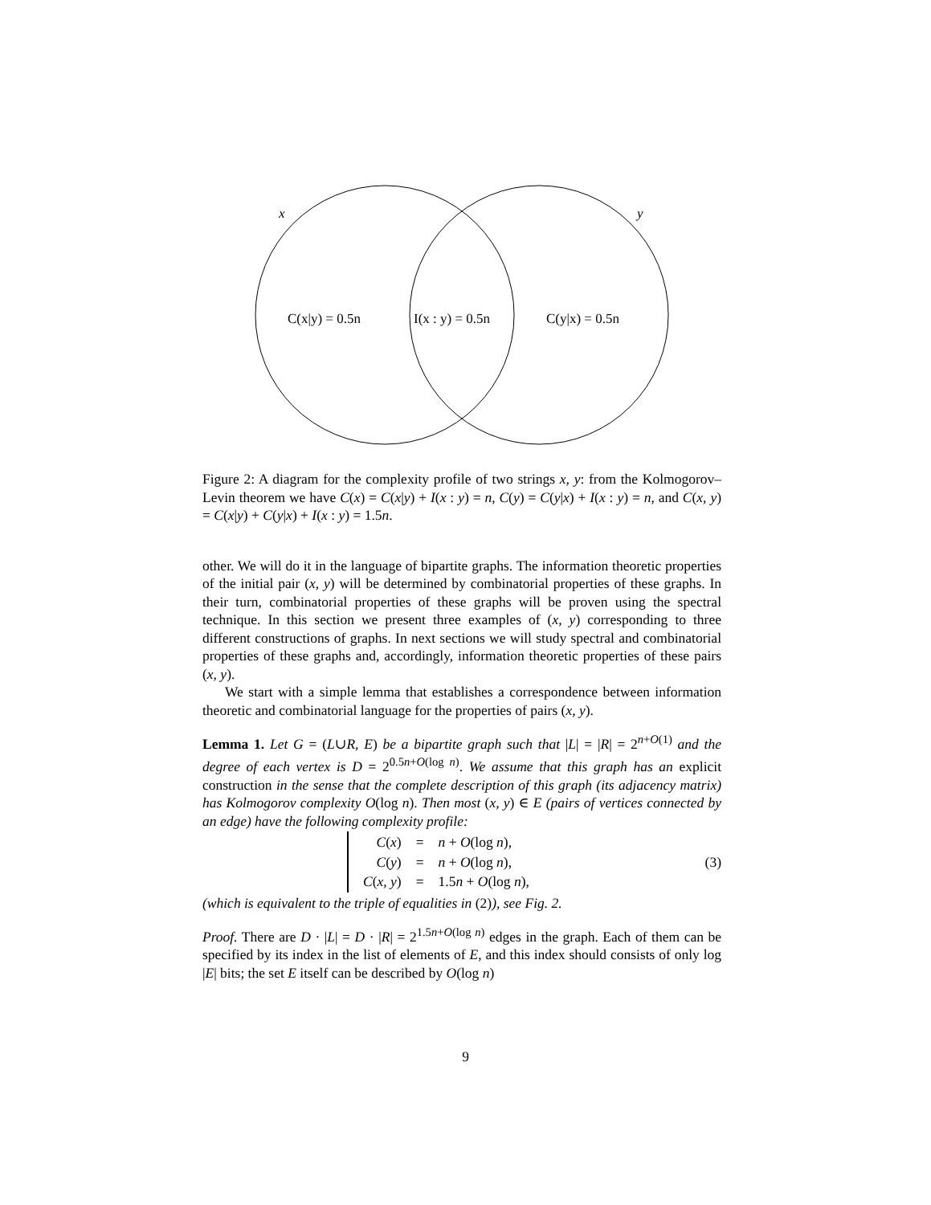x
y
C(x|y) = 0.5n
I(x : y) = 0.5n
C(y|x) = 0.5n
Figure 2: A diagram for the complexity profile of two strings x, y: from the Kolmogorov–Levin theorem we have C(x) = C(x|y) + I(x : y) = n, C(y) = C(y|x) + I(x : y) = n, and C(x, y) = C(x|y) + C(y|x) + I(x : y) = 1.5n.
other. We will do it in the language of bipartite graphs. The information theoretic properties of the initial pair (x, y) will be determined by combinatorial properties of these graphs. In their turn, combinatorial properties of these graphs will be proven using the spectral technique. In this section we present three examples of (x, y) corresponding to three different constructions of graphs. In next sections we will study spectral and combinatorial properties of these graphs and, accordingly, information theoretic properties of these pairs (x, y).
We start with a simple lemma that establishes a correspondence between information theoretic and combinatorial language for the properties of pairs (x, y).
Lemma 1. Let G = (L∪R, E) be a bipartite graph such that |L| = |R| = 2<sup>n+O(1)</sup> and the degree of each vertex is D = 2<sup>0.5n+O(log n)</sup>. We assume that this graph has an explicit construction in the sense that the complete description of this graph (its adjacency matrix) has Kolmogorov complexity O(log n). Then most (x, y) ∈ E (pairs of vertices connected by an edge) have the following complexity profile:
| C ( x ) | = | n + O (log n ), |
| C ( y ) | = | n + O (log n ), |
| C ( x, y ) | = | 1.5 n + O (log n ), |
(3)
(which is equivalent to the triple of equalities in (2)), see Fig. 2.
Proof. There are D · |L| = D · |R| = 2<sup>1.5n+O(log n)</sup> edges in the graph. Each of them can be specified by its index in the list of elements of E, and this index should consists of only log |E| bits; the set E itself can be described by O(log n)
9